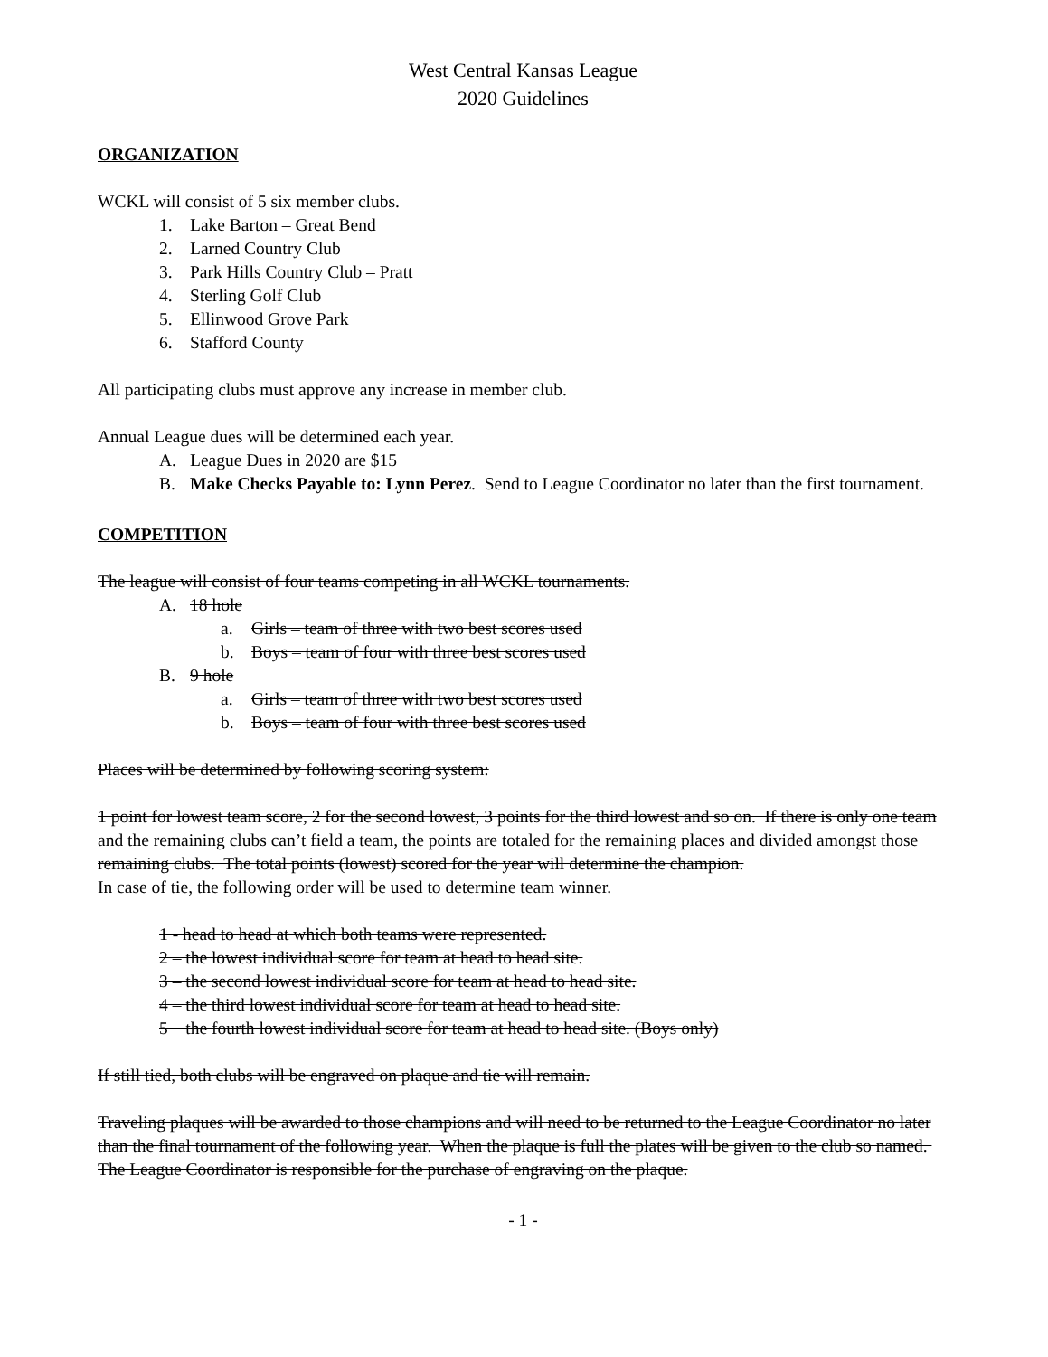West Central Kansas League
2020 Guidelines
ORGANIZATION
WCKL will consist of 5 six member clubs.
1. Lake Barton – Great Bend
2. Larned Country Club
3. Park Hills Country Club – Pratt
4. Sterling Golf Club
5. Ellinwood Grove Park
6. Stafford County
All participating clubs must approve any increase in member club.
Annual League dues will be determined each year.
A. League Dues in 2020 are $15
B. Make Checks Payable to: Lynn Perez. Send to League Coordinator no later than the first tournament.
COMPETITION
The league will consist of four teams competing in all WCKL tournaments.
A. 18 hole
a. Girls – team of three with two best scores used
b. Boys – team of four with three best scores used
B. 9 hole
a. Girls – team of three with two best scores used
b. Boys – team of four with three best scores used
Places will be determined by following scoring system:
1 point for lowest team score, 2 for the second lowest, 3 points for the third lowest and so on. If there is only one team and the remaining clubs can’t field a team, the points are totaled for the remaining places and divided amongst those remaining clubs. The total points (lowest) scored for the year will determine the champion.
In case of tie, the following order will be used to determine team winner.
1 - head to head at which both teams were represented.
2 – the lowest individual score for team at head to head site.
3 – the second lowest individual score for team at head to head site.
4 – the third lowest individual score for team at head to head site.
5 – the fourth lowest individual score for team at head to head site. (Boys only)
If still tied, both clubs will be engraved on plaque and tie will remain.
Traveling plaques will be awarded to those champions and will need to be returned to the League Coordinator no later than the final tournament of the following year. When the plaque is full the plates will be given to the club so named. The League Coordinator is responsible for the purchase of engraving on the plaque.
- 1 -